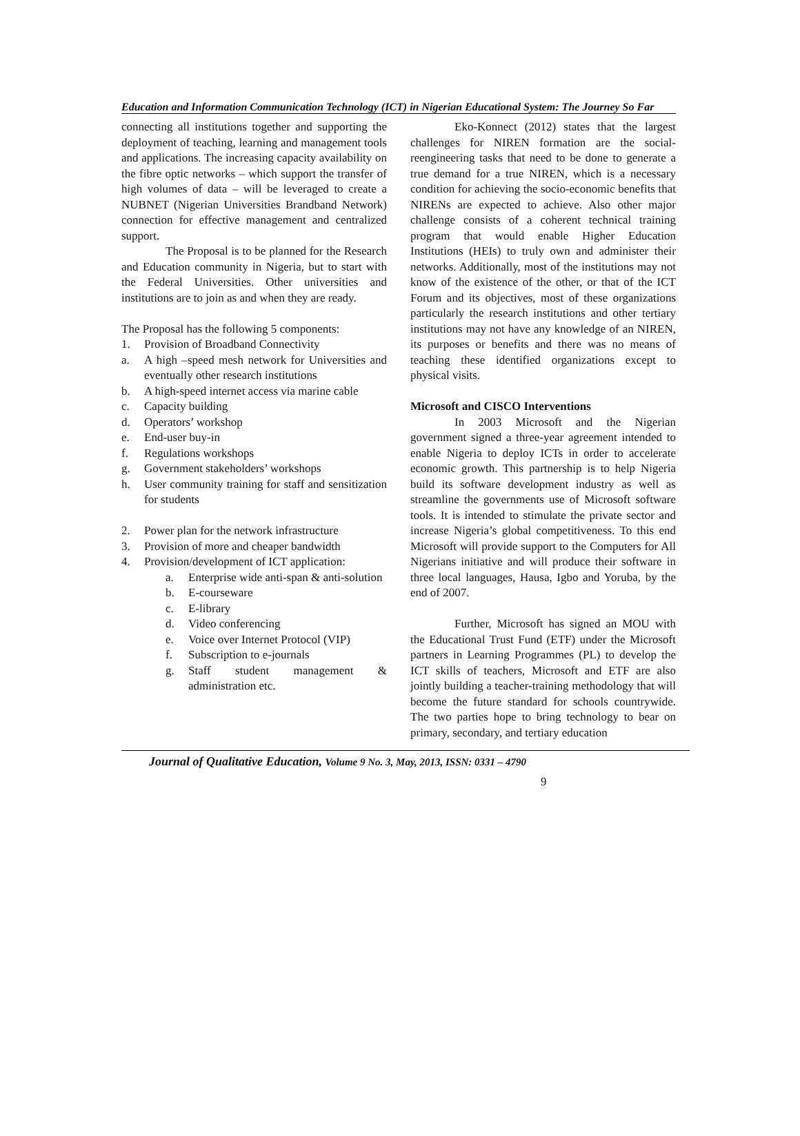Education and Information Communication Technology (ICT) in Nigerian Educational System: The Journey So Far
connecting all institutions together and supporting the deployment of teaching, learning and management tools and applications. The increasing capacity availability on the fibre optic networks – which support the transfer of high volumes of data – will be leveraged to create a NUBNET (Nigerian Universities Brandband Network) connection for effective management and centralized support.
The Proposal is to be planned for the Research and Education community in Nigeria, but to start with the Federal Universities. Other universities and institutions are to join as and when they are ready.
The Proposal has the following 5 components:
1. Provision of Broadband Connectivity
a. A high –speed mesh network for Universities and eventually other research institutions
b. A high-speed internet access via marine cable
c. Capacity building
d. Operators’ workshop
e. End-user buy-in
f. Regulations workshops
g. Government stakeholders’ workshops
h. User community training for staff and sensitization for students
2. Power plan for the network infrastructure
3. Provision of more and cheaper bandwidth
4. Provision/development of ICT application:
a. Enterprise wide anti-span & anti-solution
b. E-courseware
c. E-library
d. Video conferencing
e. Voice over Internet Protocol (VIP)
f. Subscription to e-journals
g. Staff student management & administration etc.
Eko-Konnect (2012) states that the largest challenges for NIREN formation are the social-reengineering tasks that need to be done to generate a true demand for a true NIREN, which is a necessary condition for achieving the socio-economic benefits that NIRENs are expected to achieve. Also other major challenge consists of a coherent technical training program that would enable Higher Education Institutions (HEIs) to truly own and administer their networks. Additionally, most of the institutions may not know of the existence of the other, or that of the ICT Forum and its objectives, most of these organizations particularly the research institutions and other tertiary institutions may not have any knowledge of an NIREN, its purposes or benefits and there was no means of teaching these identified organizations except to physical visits.
Microsoft and CISCO Interventions
In 2003 Microsoft and the Nigerian government signed a three-year agreement intended to enable Nigeria to deploy ICTs in order to accelerate economic growth. This partnership is to help Nigeria build its software development industry as well as streamline the governments use of Microsoft software tools. It is intended to stimulate the private sector and increase Nigeria’s global competitiveness. To this end Microsoft will provide support to the Computers for All Nigerians initiative and will produce their software in three local languages, Hausa, Igbo and Yoruba, by the end of 2007.
Further, Microsoft has signed an MOU with the Educational Trust Fund (ETF) under the Microsoft partners in Learning Programmes (PL) to develop the ICT skills of teachers, Microsoft and ETF are also jointly building a teacher-training methodology that will become the future standard for schools countrywide. The two parties hope to bring technology to bear on primary, secondary, and tertiary education
Journal of Qualitative Education, Volume 9 No. 3, May, 2013, ISSN: 0331 – 4790
9